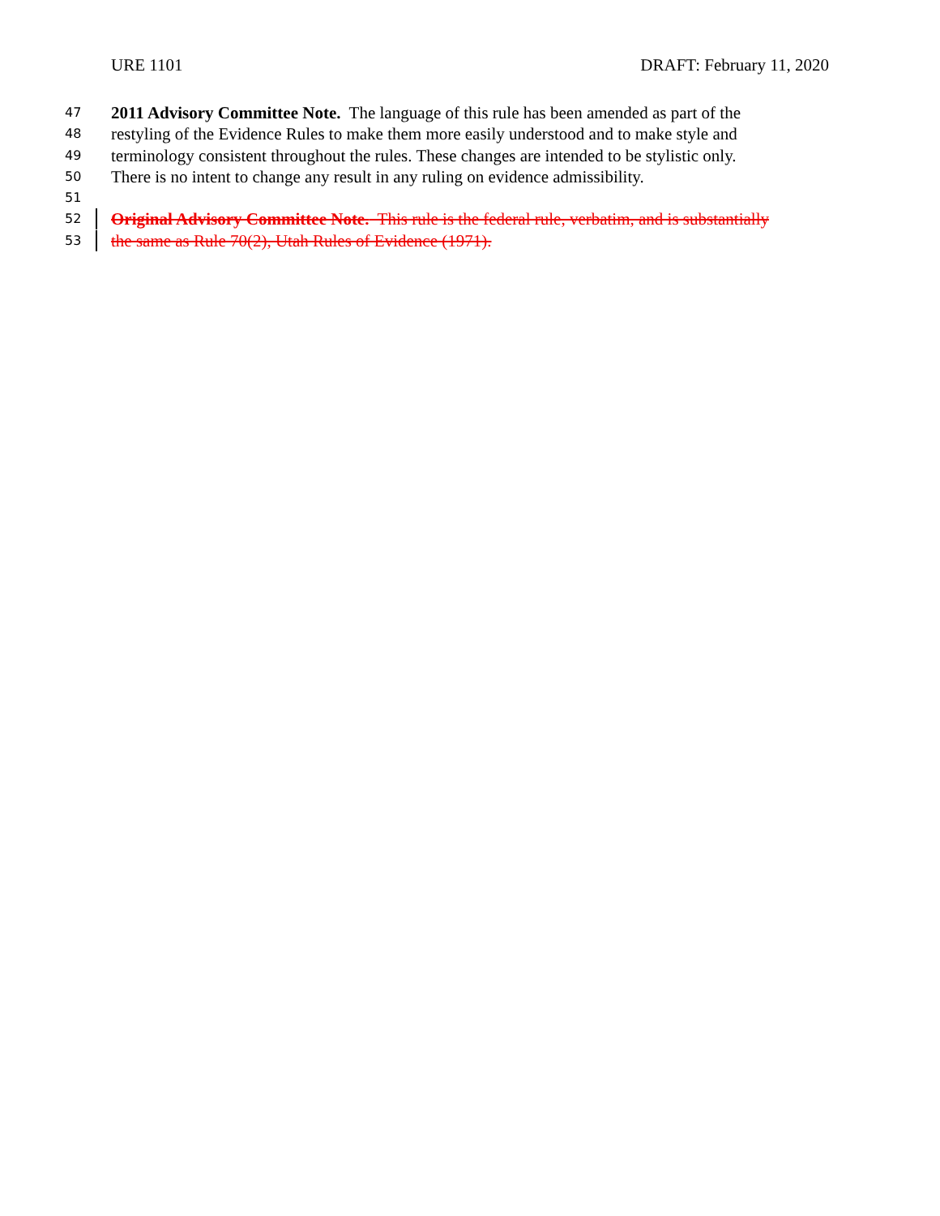URE 1101 DRAFT: February 11, 2020
47
2011 Advisory Committee Note. The language of this rule has been amended as part of the
48
restyling of the Evidence Rules to make them more easily understood and to make style and
49
terminology consistent throughout the rules. These changes are intended to be stylistic only.
50
There is no intent to change any result in any ruling on evidence admissibility.
51
52
Original Advisory Committee Note. This rule is the federal rule, verbatim, and is substantially
53
the same as Rule 70(2), Utah Rules of Evidence (1971).